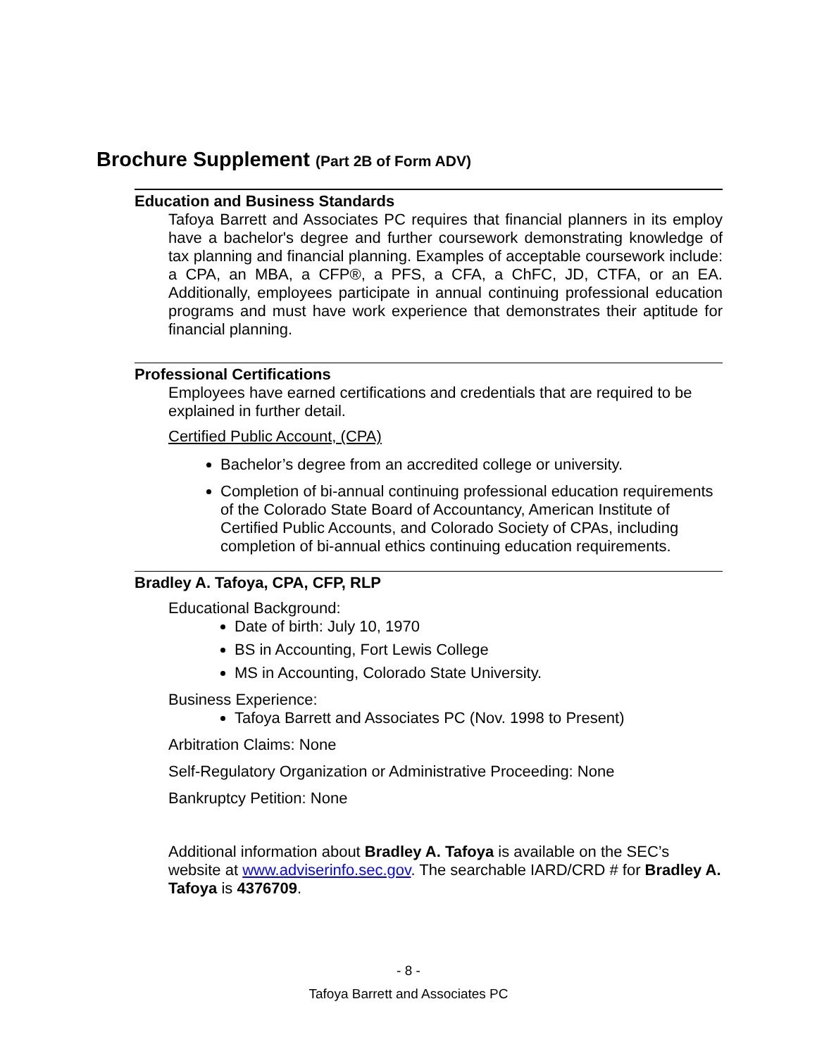Brochure Supplement (Part 2B of Form ADV)
Education and Business Standards
Tafoya Barrett and Associates PC requires that financial planners in its employ have a bachelor's degree and further coursework demonstrating knowledge of tax planning and financial planning. Examples of acceptable coursework include: a CPA, an MBA, a CFP®, a PFS, a CFA, a ChFC, JD, CTFA, or an EA. Additionally, employees participate in annual continuing professional education programs and must have work experience that demonstrates their aptitude for financial planning.
Professional Certifications
Employees have earned certifications and credentials that are required to be explained in further detail.
Certified Public Account, (CPA)
Bachelor’s degree from an accredited college or university.
Completion of bi-annual continuing professional education requirements of the Colorado State Board of Accountancy, American Institute of Certified Public Accounts, and Colorado Society of CPAs, including completion of bi-annual ethics continuing education requirements.
Bradley A. Tafoya, CPA, CFP, RLP
Educational Background:
Date of birth: July 10, 1970
BS in Accounting, Fort Lewis College
MS in Accounting, Colorado State University.
Business Experience:
Tafoya Barrett and Associates PC (Nov. 1998 to Present)
Arbitration Claims: None
Self-Regulatory Organization or Administrative Proceeding: None
Bankruptcy Petition: None
Additional information about Bradley A. Tafoya is available on the SEC’s website at www.adviserinfo.sec.gov. The searchable IARD/CRD # for Bradley A. Tafoya is 4376709.
- 8 -
Tafoya Barrett and Associates PC